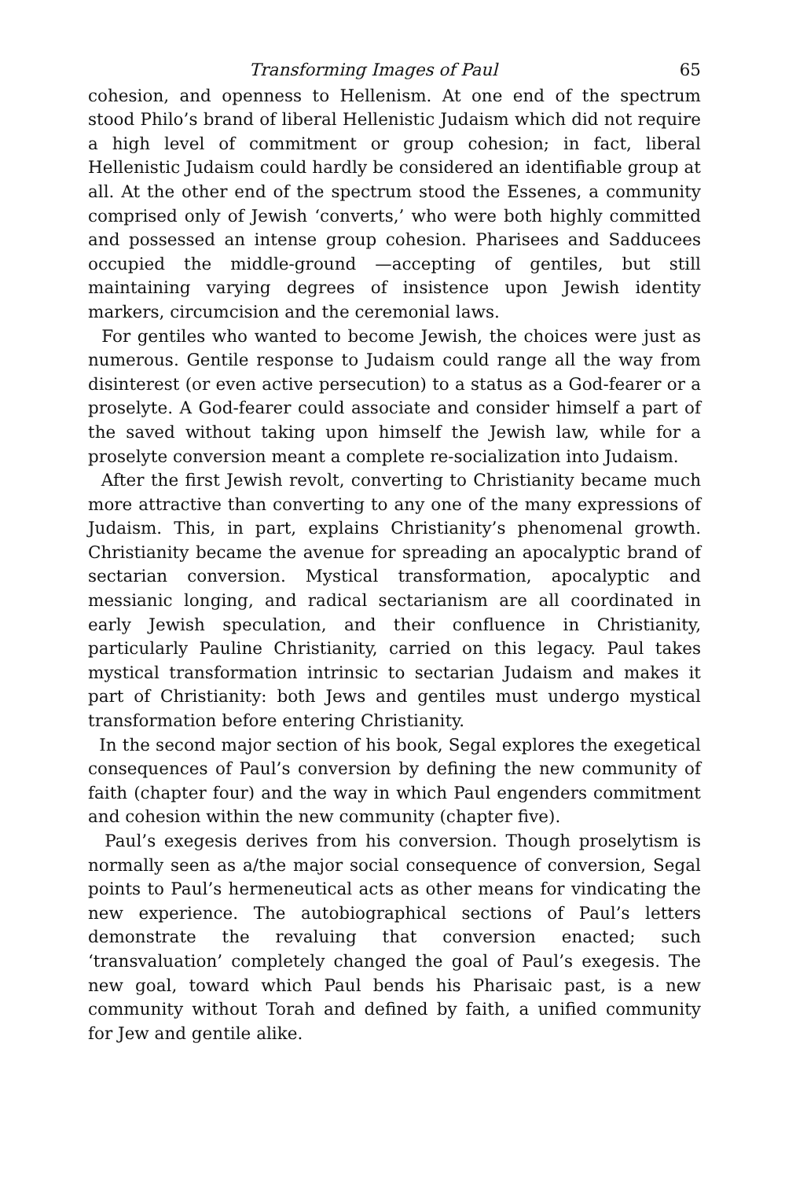Transforming Images of Paul 65
cohesion, and openness to Hellenism. At one end of the spectrum stood Philo’s brand of liberal Hellenistic Judaism which did not require a high level of commitment or group cohesion; in fact, liberal Hellenistic Judaism could hardly be considered an identifiable group at all. At the other end of the spectrum stood the Essenes, a community comprised only of Jewish ‘converts,’ who were both highly committed and possessed an intense group cohesion. Pharisees and Sadducees occupied the middle-ground —accepting of gentiles, but still maintaining varying degrees of insistence upon Jewish identity markers, circumcision and the ceremonial laws.
For gentiles who wanted to become Jewish, the choices were just as numerous. Gentile response to Judaism could range all the way from disinterest (or even active persecution) to a status as a God-fearer or a proselyte. A God-fearer could associate and consider himself a part of the saved without taking upon himself the Jewish law, while for a proselyte conversion meant a complete re-socialization into Judaism.
After the first Jewish revolt, converting to Christianity became much more attractive than converting to any one of the many expressions of Judaism. This, in part, explains Christianity’s phenomenal growth. Christianity became the avenue for spreading an apocalyptic brand of sectarian conversion. Mystical transformation, apocalyptic and messianic longing, and radical sectarianism are all coordinated in early Jewish speculation, and their confluence in Christianity, particularly Pauline Christianity, carried on this legacy. Paul takes mystical transformation intrinsic to sectarian Judaism and makes it part of Christianity: both Jews and gentiles must undergo mystical transformation before entering Christianity.
In the second major section of his book, Segal explores the exegetical consequences of Paul’s conversion by defining the new community of faith (chapter four) and the way in which Paul engenders commitment and cohesion within the new community (chapter five).
Paul’s exegesis derives from his conversion. Though proselytism is normally seen as a/the major social consequence of conversion, Segal points to Paul’s hermeneutical acts as other means for vindicating the new experience. The autobiographical sections of Paul’s letters demonstrate the revaluing that conversion enacted; such ‘transvaluation’ completely changed the goal of Paul’s exegesis. The new goal, toward which Paul bends his Pharisaic past, is a new community without Torah and defined by faith, a unified community for Jew and gentile alike.